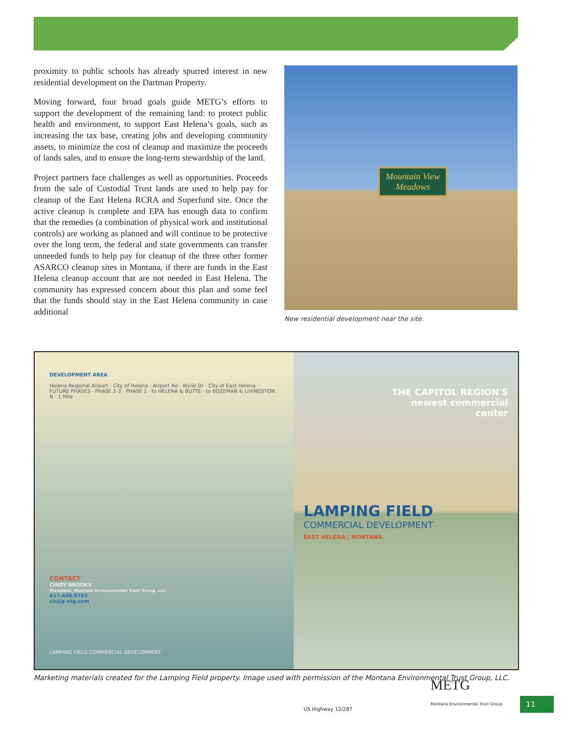proximity to public schools has already spurred interest in new residential development on the Dartman Property.
Moving forward, four broad goals guide METG’s efforts to support the development of the remaining land: to protect public health and environment, to support East Helena’s goals, such as increasing the tax base, creating jobs and developing community assets, to minimize the cost of cleanup and maximize the proceeds of lands sales, and to ensure the long-term stewardship of the land.
Project partners face challenges as well as opportunities. Proceeds from the sale of Custodial Trust lands are used to help pay for cleanup of the East Helena RCRA and Superfund site. Once the active cleanup is complete and EPA has enough data to confirm that the remedies (a combination of physical work and institutional controls) are working as planned and will continue to be protective over the long term, the federal and state governments can transfer unneeded funds to help pay for cleanup of the three other former ASARCO cleanup sites in Montana, if there are funds in the East Helena cleanup account that are not needed in East Helena. The community has expressed concern about this plan and some feel that the funds should stay in the East Helena community in case additional
Mountain View
Meadows
New residential development near the site.
DEVELOPMENT AREA
Helena Regional Airport · City of Helena · Airport Rd · Wylie Dr · City of East Helena · FUTURE PHASES · PHASE 2-3 · PHASE 1 · to HELENA & BUTTE · to BOZEMAN & LIVINGSTON · N · 1 Mile
CONTACT
CINDY BROOKS
President, Montana Environmental Trust Group, LLC
617.448.9762
cb@g-etg.com
LAMPING FIELD COMMERCIAL DEVELOPMENT
THE CAPITOL REGION'S
newest commercial
center
LAMPING FIELD
COMMERCIAL DEVELOPMENT
EAST HELENA | MONTANA
US Highway 12/287 METG
Montana Environmental Trust Group
Marketing materials created for the Lamping Field property. Image used with permission of the Montana Environmental Trust Group, LLC.
11